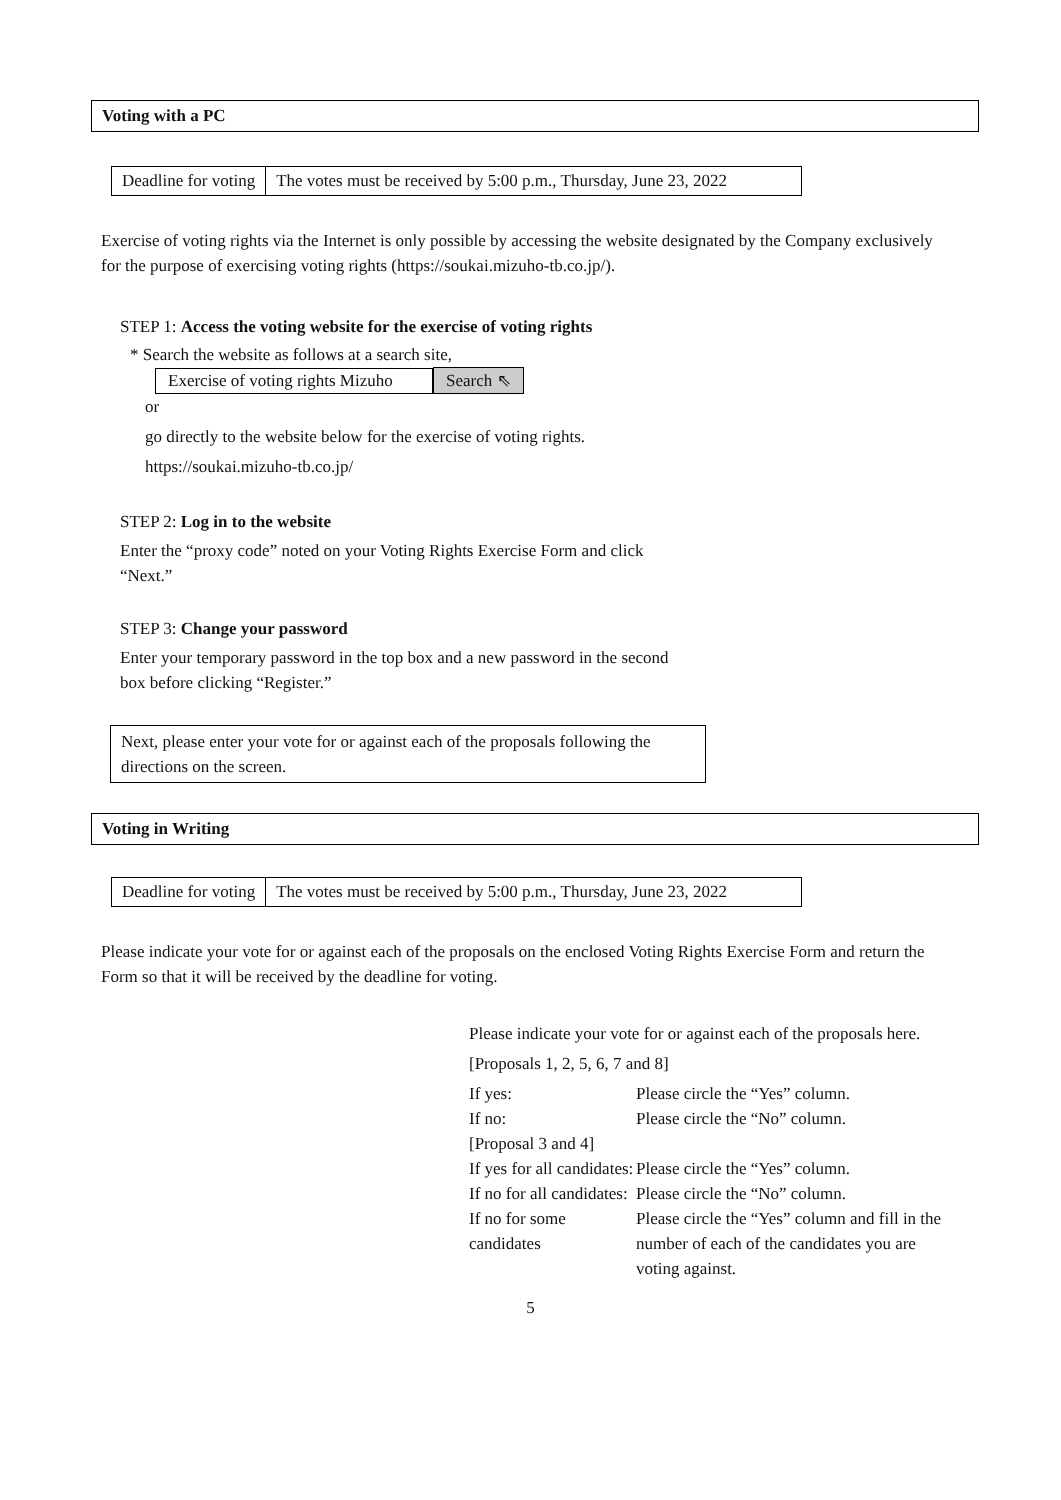Voting with a PC
| Deadline for voting | The votes must be received by 5:00 p.m., Thursday, June 23, 2022 |
Exercise of voting rights via the Internet is only possible by accessing the website designated by the Company exclusively for the purpose of exercising voting rights (https://soukai.mizuho-tb.co.jp/).
STEP 1: Access the voting website for the exercise of voting rights
* Search the website as follows at a search site,
Exercise of voting rights Mizuho Search ⇖
or
go directly to the website below for the exercise of voting rights.
https://soukai.mizuho-tb.co.jp/
STEP 2: Log in to the website
Enter the “proxy code” noted on your Voting Rights Exercise Form and click “Next.”
STEP 3: Change your password
Enter your temporary password in the top box and a new password in the second box before clicking “Register.”
Next, please enter your vote for or against each of the proposals following the directions on the screen.
Voting in Writing
| Deadline for voting | The votes must be received by 5:00 p.m., Thursday, June 23, 2022 |
Please indicate your vote for or against each of the proposals on the enclosed Voting Rights Exercise Form and return the Form so that it will be received by the deadline for voting.
Please indicate your vote for or against each of the proposals here.
[Proposals 1, 2, 5, 6, 7 and 8]
| If yes: | Please circle the “Yes” column. |
| If no: | Please circle the “No” column. |
| [Proposal 3 and 4] | |
| If yes for all candidates: | Please circle the “Yes” column. |
| If no for all candidates: | Please circle the “No” column. |
| If no for some candidates | Please circle the “Yes” column and fill in the number of each of the candidates you are voting against. |
5